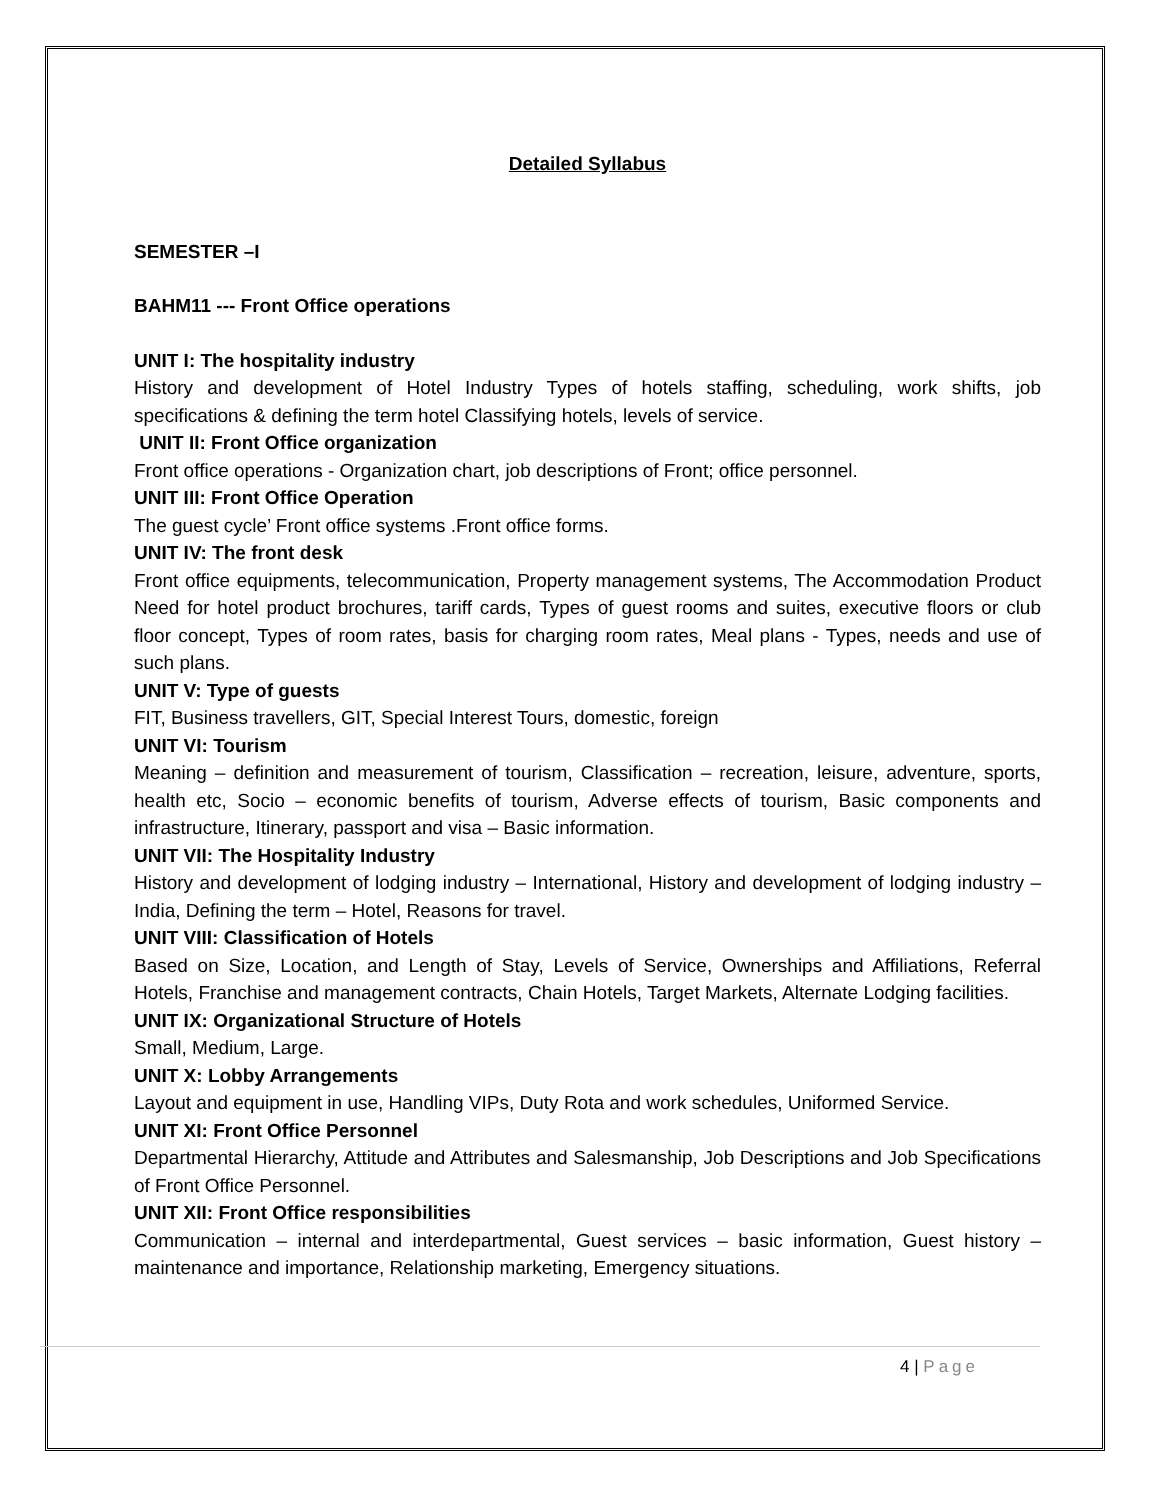Detailed Syllabus
SEMESTER –I
BAHM11 --- Front Office operations
UNIT I: The hospitality industry
History and development of Hotel Industry Types of hotels staffing, scheduling, work shifts, job specifications & defining the term hotel Classifying hotels, levels of service.
UNIT II: Front Office organization
Front office operations - Organization chart, job descriptions of Front; office personnel.
UNIT III: Front Office Operation
The guest cycle’ Front office systems .Front office forms.
UNIT IV: The front desk
Front office equipments, telecommunication, Property management systems, The Accommodation Product Need for hotel product brochures, tariff cards, Types of guest rooms and suites, executive floors or club floor concept, Types of room rates, basis for charging room rates, Meal plans - Types, needs and use of such plans.
UNIT V: Type of guests
FIT, Business travellers, GIT, Special Interest Tours, domestic, foreign
UNIT VI: Tourism
Meaning – definition and measurement of tourism, Classification – recreation, leisure, adventure, sports, health etc, Socio – economic benefits of tourism, Adverse effects of tourism, Basic components and infrastructure, Itinerary, passport and visa – Basic information.
UNIT VII: The Hospitality Industry
History and development of lodging industry – International, History and development of lodging industry – India, Defining the term – Hotel, Reasons for travel.
UNIT VIII: Classification of Hotels
Based on Size, Location, and Length of Stay, Levels of Service, Ownerships and Affiliations, Referral Hotels, Franchise and management contracts, Chain Hotels, Target Markets, Alternate Lodging facilities.
UNIT IX: Organizational Structure of Hotels
Small, Medium, Large.
UNIT X: Lobby Arrangements
Layout and equipment in use, Handling VIPs, Duty Rota and work schedules, Uniformed Service.
UNIT XI: Front Office Personnel
Departmental Hierarchy, Attitude and Attributes and Salesmanship, Job Descriptions and Job Specifications of Front Office Personnel.
UNIT XII: Front Office responsibilities
Communication – internal and interdepartmental, Guest services – basic information, Guest history – maintenance and importance, Relationship marketing, Emergency situations.
4 | Page